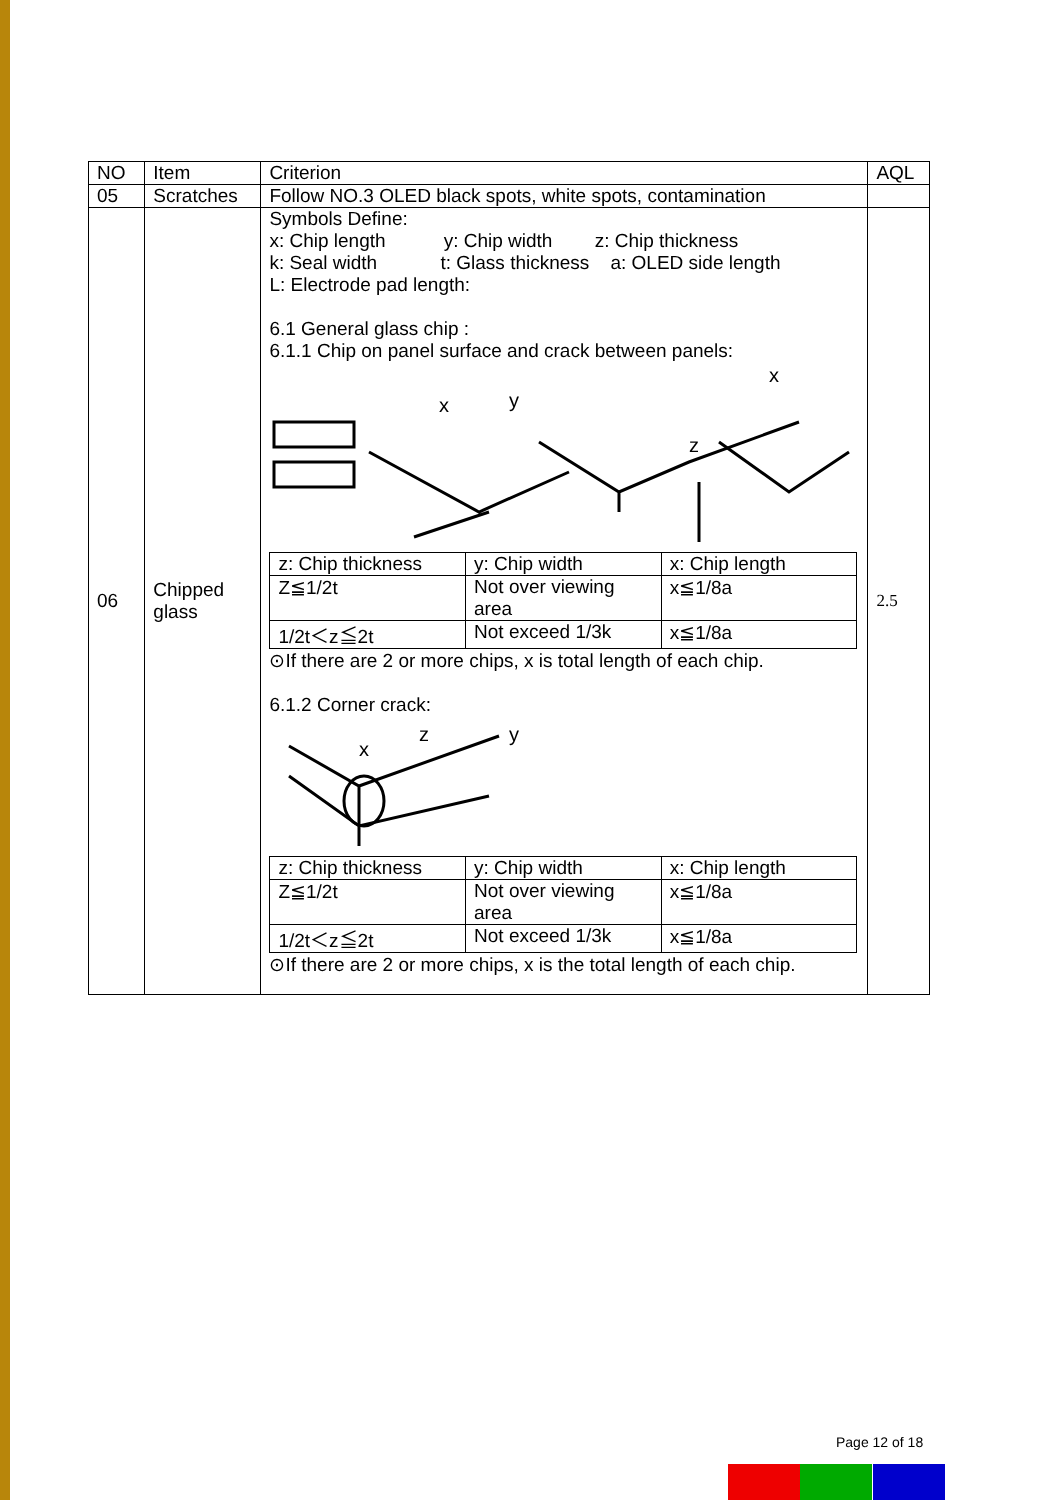| NO | Item | Criterion | AQL |
| 05 | Scratches | Follow NO.3 OLED black spots, white spots, contamination | |
| 06 | Chipped glass | Symbols Define: x: Chip length y: Chip width z: Chip thickness k: Seal width t: Glass thickness a: OLED side length L: Electrode pad length: 6.1 General glass chip : 6.1.1 Chip on panel surface and crack between panels: x y x z / z: Chip thickness / y: Chip width / x: Chip length / / Z≦1/2t / Not over viewing area / x≦1/8a / / 1/2t＜z≦2t / Not exceed 1/3k / x≦1/8a / ⊙If there are 2 or more chips, x is total length of each chip. 6.1.2 Corner crack: x z y / z: Chip thickness / y: Chip width / x: Chip length / / Z≦1/2t / Not over viewing area / x≦1/8a / / 1/2t＜z≦2t / Not exceed 1/3k / x≦1/8a / ⊙If there are 2 or more chips, x is the total length of each chip. | 2.5 |
Page 12 of 18